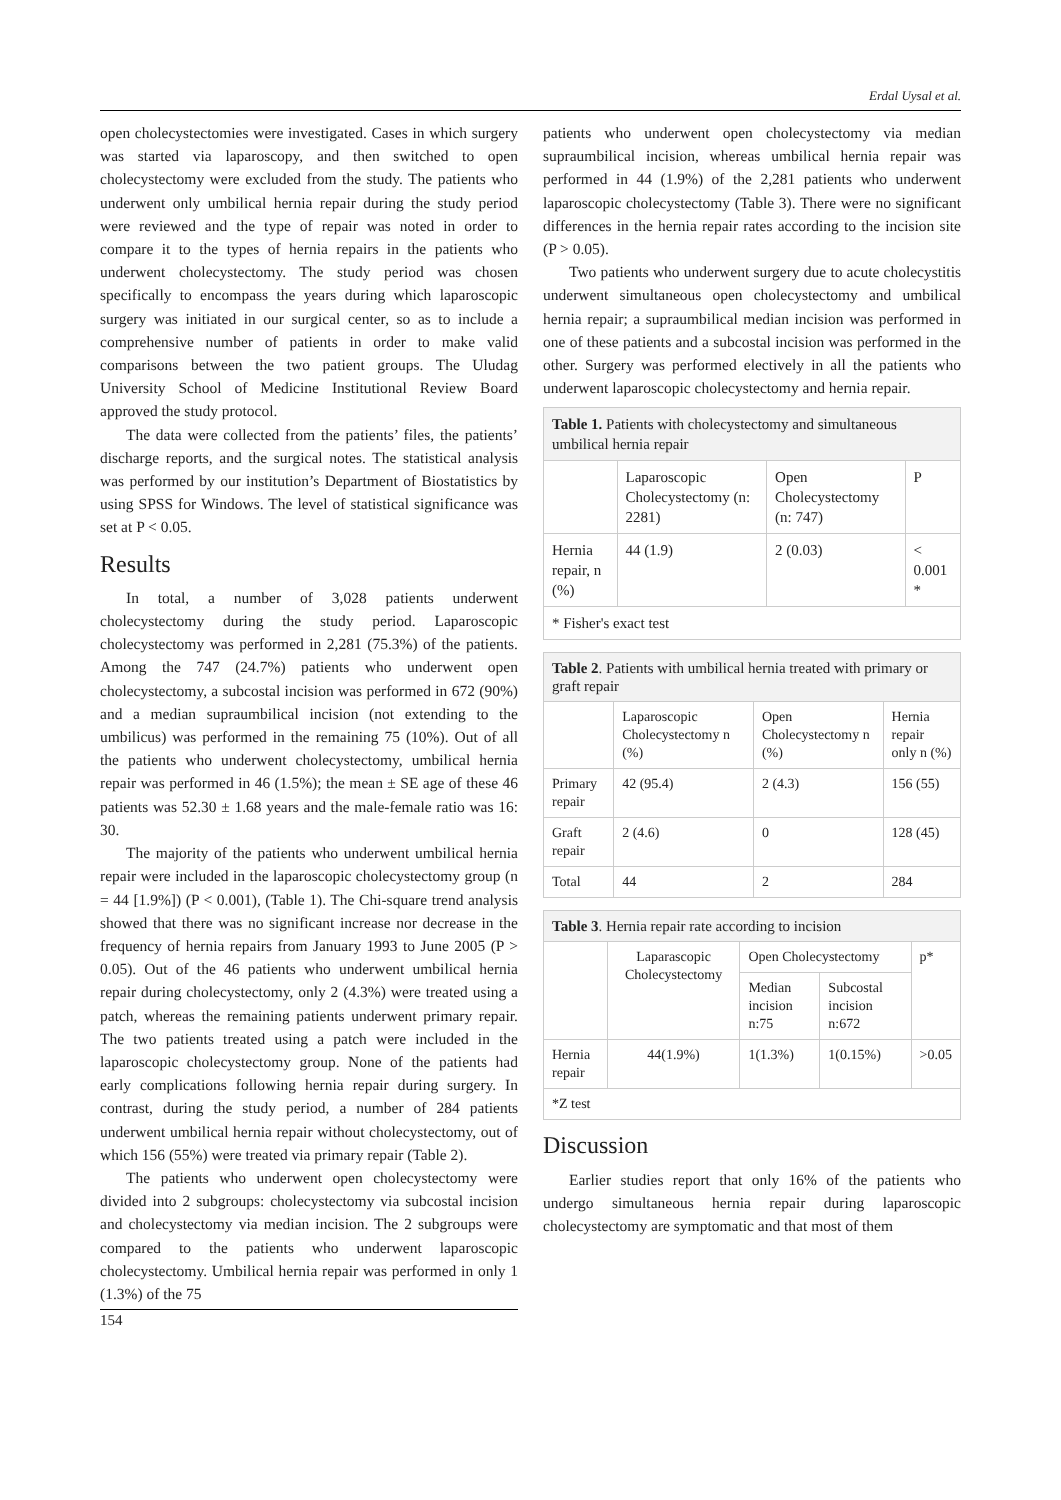Erdal Uysal et al.
open cholecystectomies were investigated. Cases in which surgery was started via laparoscopy, and then switched to open cholecystectomy were excluded from the study. The patients who underwent only umbilical hernia repair during the study period were reviewed and the type of repair was noted in order to compare it to the types of hernia repairs in the patients who underwent cholecystectomy. The study period was chosen specifically to encompass the years during which laparoscopic surgery was initiated in our surgical center, so as to include a comprehensive number of patients in order to make valid comparisons between the two patient groups. The Uludag University School of Medicine Institutional Review Board approved the study protocol.
The data were collected from the patients’ files, the patients’ discharge reports, and the surgical notes. The statistical analysis was performed by our institution’s Department of Biostatistics by using SPSS for Windows. The level of statistical significance was set at P < 0.05.
Results
In total, a number of 3,028 patients underwent cholecystectomy during the study period. Laparoscopic cholecystectomy was performed in 2,281 (75.3%) of the patients. Among the 747 (24.7%) patients who underwent open cholecystectomy, a subcostal incision was performed in 672 (90%) and a median supraumbilical incision (not extending to the umbilicus) was performed in the remaining 75 (10%). Out of all the patients who underwent cholecystectomy, umbilical hernia repair was performed in 46 (1.5%); the mean ± SE age of these 46 patients was 52.30 ± 1.68 years and the male-female ratio was 16: 30.
The majority of the patients who underwent umbilical hernia repair were included in the laparoscopic cholecystectomy group (n = 44 [1.9%]) (P < 0.001), (Table 1). The Chi-square trend analysis showed that there was no significant increase nor decrease in the frequency of hernia repairs from January 1993 to June 2005 (P > 0.05). Out of the 46 patients who underwent umbilical hernia repair during cholecystectomy, only 2 (4.3%) were treated using a patch, whereas the remaining patients underwent primary repair. The two patients treated using a patch were included in the laparoscopic cholecystectomy group. None of the patients had early complications following hernia repair during surgery. In contrast, during the study period, a number of 284 patients underwent umbilical hernia repair without cholecystectomy, out of which 156 (55%) were treated via primary repair (Table 2).
The patients who underwent open cholecystectomy were divided into 2 subgroups: cholecystectomy via subcostal incision and cholecystectomy via median incision. The 2 subgroups were compared to the patients who underwent laparoscopic cholecystectomy. Umbilical hernia repair was performed in only 1 (1.3%) of the 75
patients who underwent open cholecystectomy via median supraumbilical incision, whereas umbilical hernia repair was performed in 44 (1.9%) of the 2,281 patients who underwent laparoscopic cholecystectomy (Table 3). There were no significant differences in the hernia repair rates according to the incision site (P > 0.05).
Two patients who underwent surgery due to acute cholecystitis underwent simultaneous open cholecystectomy and umbilical hernia repair; a supraumbilical median incision was performed in one of these patients and a subcostal incision was performed in the other. Surgery was performed electively in all the patients who underwent laparoscopic cholecystectomy and hernia repair.
| Table 1. Patients with cholecystectomy and simultaneous umbilical hernia repair | | | |
| | Laparoscopic Cholecystectomy (n: 2281) | Open Cholecystectomy (n: 747) | P |
| Hernia repair, n (%) | 44 (1.9) | 2 (0.03) | < 0.001 * |
| * Fisher's exact test | | | |
| Table 2 . Patients with umbilical hernia treated with primary or graft repair | | | |
| | Laparoscopic Cholecystectomy n (%) | Open Cholecystectomy n (%) | Hernia repair only n (%) |
| Primary repair | 42 (95.4) | 2 (4.3) | 156 (55) |
| Graft repair | 2 (4.6) | 0 | 128 (45) |
| Total | 44 | 2 | 284 |
| Table 3 . Hernia repair rate according to incision | | | | |
| | Laparascopic Cholecystectomy | Open Cholecystectomy | | p* |
| | | Median incision n:75 | Subcostal incision n:672 | |
| Hernia repair | 44(1.9%) | 1(1.3%) | 1(0.15%) | >0.05 |
| *Z test | | | | |
Discussion
Earlier studies report that only 16% of the patients who undergo simultaneous hernia repair during laparoscopic cholecystectomy are symptomatic and that most of them
154